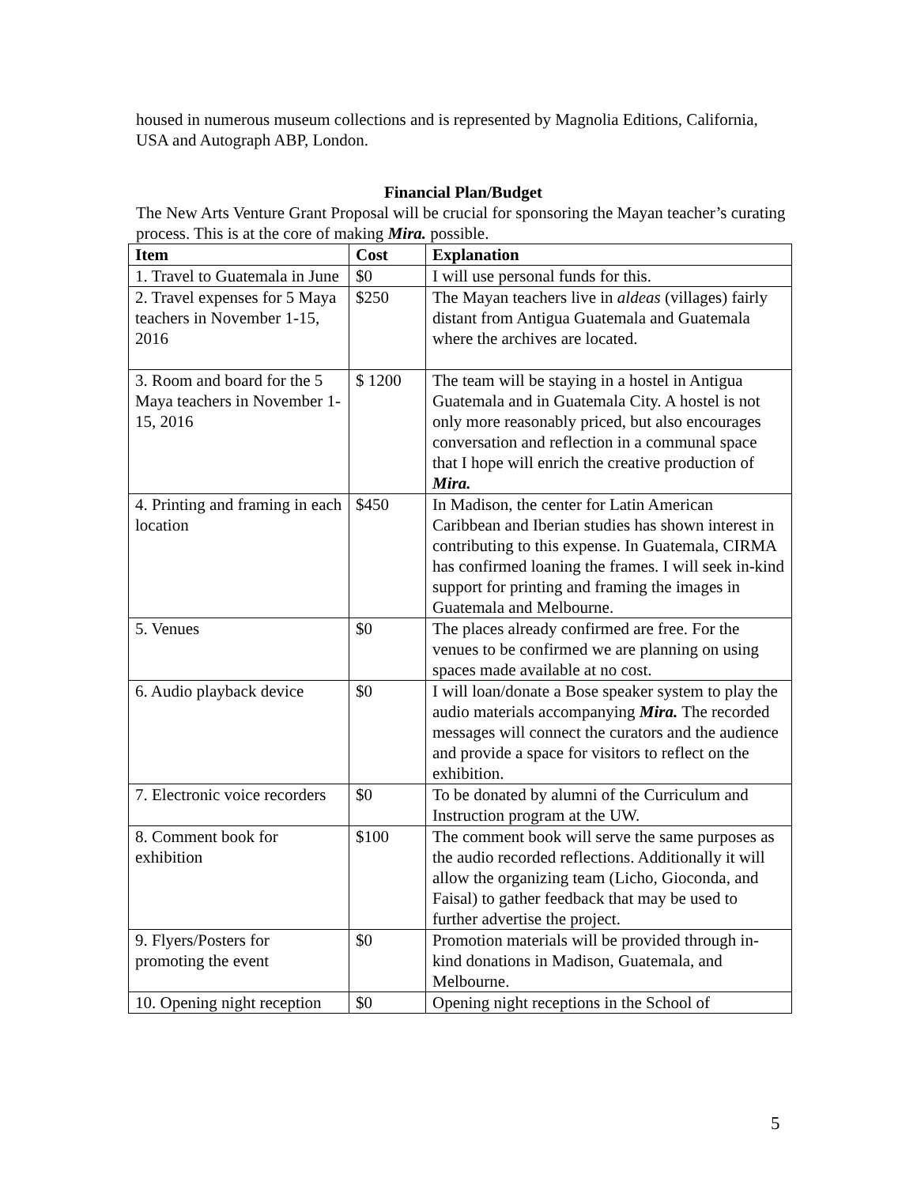housed in numerous museum collections and is represented by Magnolia Editions, California, USA and Autograph ABP, London.
Financial Plan/Budget
The New Arts Venture Grant Proposal will be crucial for sponsoring the Mayan teacher’s curating process. This is at the core of making Mira. possible.
| Item | Cost | Explanation |
| --- | --- | --- |
| 1. Travel to Guatemala in June | $0 | I will use personal funds for this. |
| 2. Travel expenses for 5 Maya teachers in November 1-15, 2016 | $250 | The Mayan teachers live in aldeas (villages) fairly distant from Antigua Guatemala and Guatemala where the archives are located. |
| 3. Room and board for the 5 Maya teachers in November 1-15, 2016 | $ 1200 | The team will be staying in a hostel in Antigua Guatemala and in Guatemala City. A hostel is not only more reasonably priced, but also encourages conversation and reflection in a communal space that I hope will enrich the creative production of Mira. |
| 4. Printing and framing in each location | $450 | In Madison, the center for Latin American Caribbean and Iberian studies has shown interest in contributing to this expense. In Guatemala, CIRMA has confirmed loaning the frames. I will seek in-kind support for printing and framing the images in Guatemala and Melbourne. |
| 5. Venues | $0 | The places already confirmed are free. For the venues to be confirmed we are planning on using spaces made available at no cost. |
| 6. Audio playback device | $0 | I will loan/donate a Bose speaker system to play the audio materials accompanying Mira. The recorded messages will connect the curators and the audience and provide a space for visitors to reflect on the exhibition. |
| 7. Electronic voice recorders | $0 | To be donated by alumni of the Curriculum and Instruction program at the UW. |
| 8. Comment book for exhibition | $100 | The comment book will serve the same purposes as the audio recorded reflections. Additionally it will allow the organizing team (Licho, Gioconda, and Faisal) to gather feedback that may be used to further advertise the project. |
| 9. Flyers/Posters for promoting the event | $0 | Promotion materials will be provided through in-kind donations in Madison, Guatemala, and Melbourne. |
| 10. Opening night reception | $0 | Opening night receptions in the School of |
5